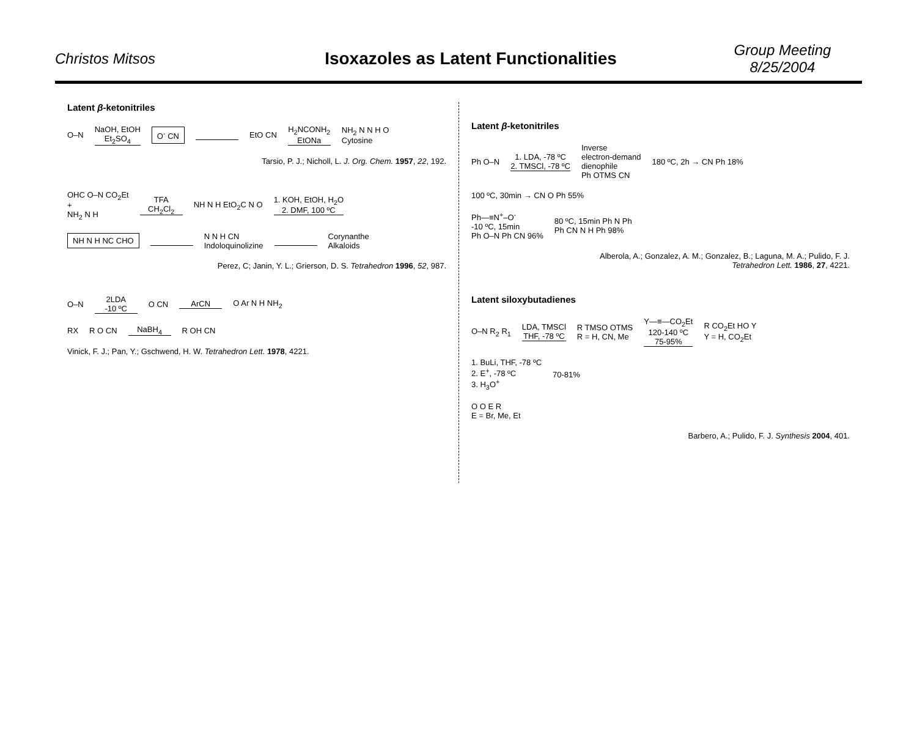Christos Mitsos
Isoxazoles as Latent Functionalities
Group Meeting
8/25/2004
Latent β-ketonitriles
O–N NaOH, EtOH
Et<sub>2</sub>SO<sub>4</sub> O<sup>-</sup> CN EtO CN H<sub>2</sub>NCONH<sub>2</sub>
EtONa NH<sub>2</sub> N N H O
Cytosine
Tarsio, P. J.; Nicholl, L. J. Org. Chem. 1957, 22, 192.
OHC O–N CO<sub>2</sub>Et
+
NH<sub>2</sub> N H TFA
CH<sub>2</sub>Cl<sub>2</sub> NH N H EtO<sub>2</sub>C N O 1. KOH, EtOH, H<sub>2</sub>O
2. DMF, 100 ºC
NH N H NC CHO N N H CN
Indoloquinolizine Corynanthe
Alkaloids
Perez, C; Janin, Y. L.; Grierson, D. S. Tetrahedron 1996, 52, 987.
O–N 2LDA
-10 ºC O CN ArCN O Ar N H NH<sub>2</sub>
RX R O CN NaBH<sub>4</sub> R OH CN
Vinick, F. J.; Pan, Y.; Gschwend, H. W. Tetrahedron Lett. 1978, 4221.
Latent β-ketonitriles
Ph O–N 1. LDA, -78 ºC
2. TMSCl, -78 ºC Inverse
electron-demand
dienophile
Ph OTMS CN 180 ºC, 2h → CN Ph 18% 100 ºC, 30min → CN O Ph 55%
Ph—≡N<sup>+</sup>–O<sup>-</sup>
-10 ºC, 15min
Ph O–N Ph CN 96% 80 ºC, 15min Ph N Ph
Ph CN N H Ph 98%
Alberola, A.; Gonzalez, A. M.; Gonzalez, B.; Laguna, M. A.; Pulido, F. J.
Tetrahedron Lett. 1986, 27, 4221.
Latent siloxybutadienes
O–N R<sub>2</sub> R<sub>1</sub> LDA, TMSCl
THF, -78 ºC R TMSO OTMS
R = H, CN, Me Y—≡—CO<sub>2</sub>Et
120-140 ºC
75-95% R CO<sub>2</sub>Et HO Y
Y = H, CO<sub>2</sub>Et
1. BuLi, THF, -78 ºC
2. E<sup>+</sup>, -78 ºC
3. H<sub>3</sub>O<sup>+</sup> 70-81%
O O E R
E = Br, Me, Et
Barbero, A.; Pulido, F. J. Synthesis 2004, 401.